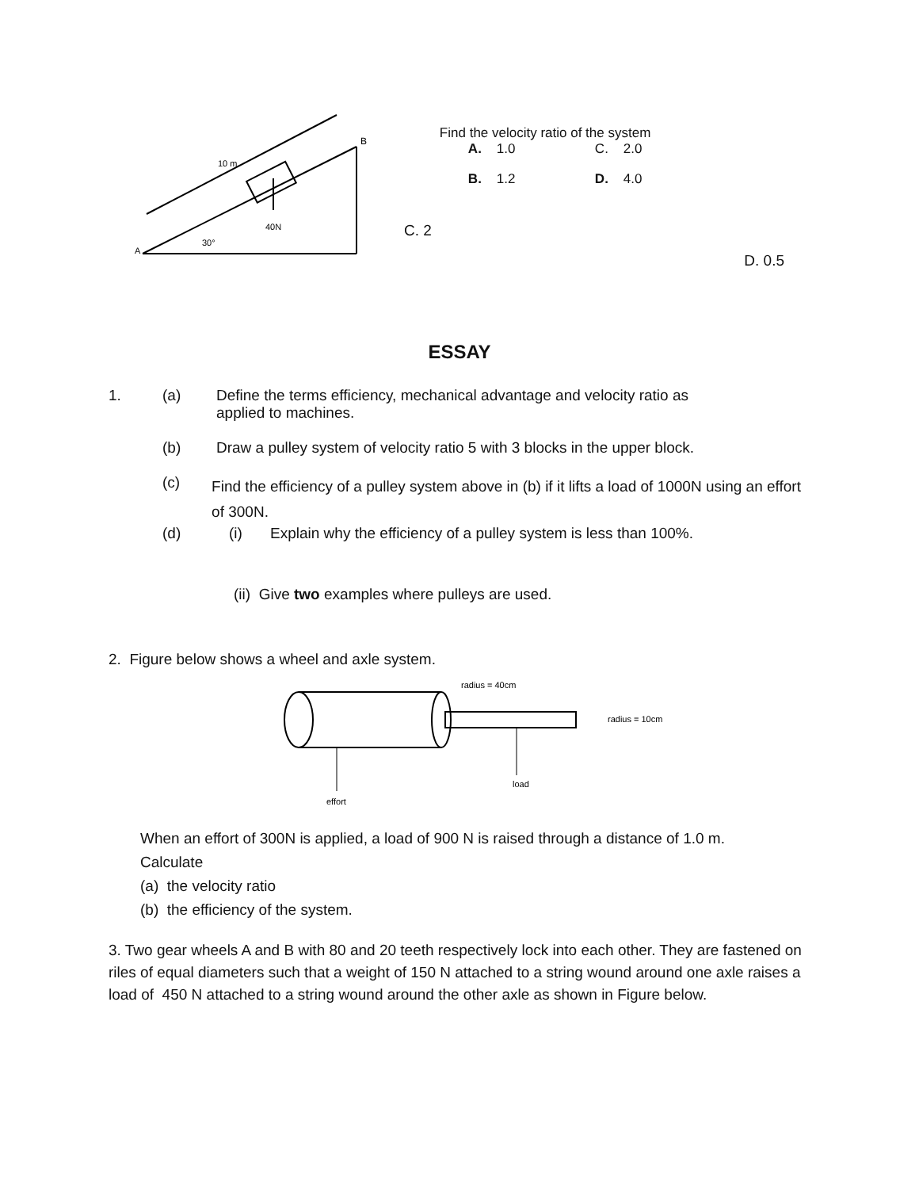10 m
40N
B
30°
A
C. 2
Find the velocity ratio of the system
A. 1.0 C. 2.0
B. 1.2 D. 4.0
D. 0.5
ESSAY
1. (a) Define the terms efficiency, mechanical advantage and velocity ratio as
applied to machines.
(b) Draw a pulley system of velocity ratio 5 with 3 blocks in the upper block.
(c) Find the efficiency of a pulley system above in (b) if it lifts a load of 1000N using an effort of 300N.
(d) (i) Explain why the efficiency of a pulley system is less than 100%.
(ii) Give two examples where pulleys are used.
2. Figure below shows a wheel and axle system.
radius = 40cm
radius = 10cm
load
effort
When an effort of 300N is applied, a load of 900 N is raised through a distance of 1.0 m.
Calculate
(a) the velocity ratio
(b) the efficiency of the system.
3. Two gear wheels A and B with 80 and 20 teeth respectively lock into each other. They are fastened on riles of equal diameters such that a weight of 150 N attached to a string wound around one axle raises a load of 450 N attached to a string wound around the other axle as shown in Figure below.